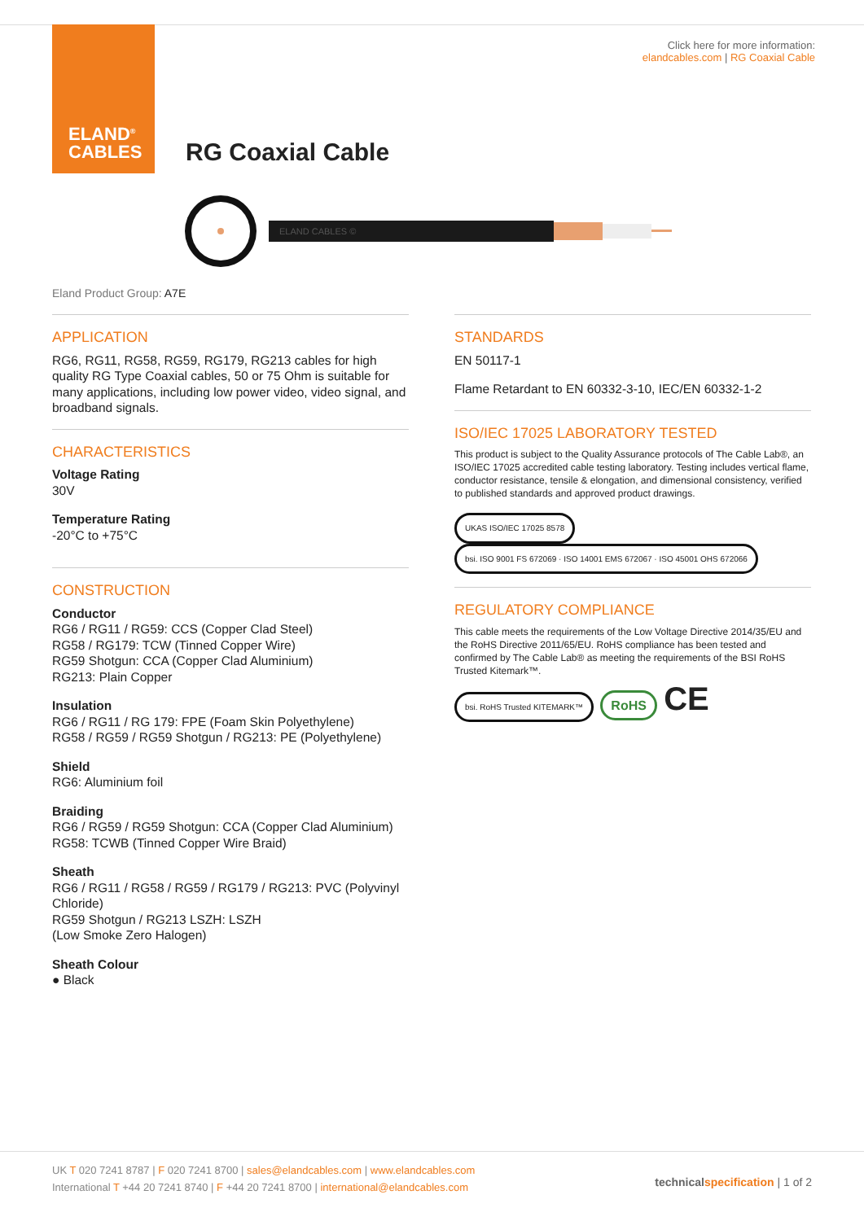ELAND<sup>®</sup>
CABLES
Click here for more information:
elandcables.com | RG Coaxial Cable
RG Coaxial Cable
ELAND CABLES ©
Eland Product Group: A7E
APPLICATION
RG6, RG11, RG58, RG59, RG179, RG213 cables for high quality RG Type Coaxial cables, 50 or 75 Ohm is suitable for many applications, including low power video, video signal, and broadband signals.
CHARACTERISTICS
Voltage Rating
30V
Temperature Rating
-20°C to +75°C
CONSTRUCTION
Conductor
RG6 / RG11 / RG59: CCS (Copper Clad Steel)
RG58 / RG179: TCW (Tinned Copper Wire)
RG59 Shotgun: CCA (Copper Clad Aluminium)
RG213: Plain Copper
Insulation
RG6 / RG11 / RG 179: FPE (Foam Skin Polyethylene)
RG58 / RG59 / RG59 Shotgun / RG213: PE (Polyethylene)
Shield
RG6: Aluminium foil
Braiding
RG6 / RG59 / RG59 Shotgun: CCA (Copper Clad Aluminium)
RG58: TCWB (Tinned Copper Wire Braid)
Sheath
RG6 / RG11 / RG58 / RG59 / RG179 / RG213: PVC (Polyvinyl Chloride)
RG59 Shotgun / RG213 LSZH: LSZH
(Low Smoke Zero Halogen)
Sheath Colour
● Black
STANDARDS
EN 50117-1
Flame Retardant to EN 60332-3-10, IEC/EN 60332-1-2
ISO/IEC 17025 LABORATORY TESTED
This product is subject to the Quality Assurance protocols of The Cable Lab®, an ISO/IEC 17025 accredited cable testing laboratory. Testing includes vertical flame, conductor resistance, tensile & elongation, and dimensional consistency, verified to published standards and approved product drawings.
UKAS ISO/IEC 17025 8578 bsi. ISO 9001 FS 672069 · ISO 14001 EMS 672067 · ISO 45001 OHS 672066
REGULATORY COMPLIANCE
This cable meets the requirements of the Low Voltage Directive 2014/35/EU and the RoHS Directive 2011/65/EU. RoHS compliance has been tested and confirmed by The Cable Lab® as meeting the requirements of the BSI RoHS Trusted Kitemark™.
bsi. RoHS Trusted KITEMARK™ RoHS CE
UK T 020 7241 8787 | F 020 7241 8700 | sales@elandcables.com | www.elandcables.com
International T +44 20 7241 8740 | F +44 20 7241 8700 | international@elandcables.com
technicalspecification | 1 of 2